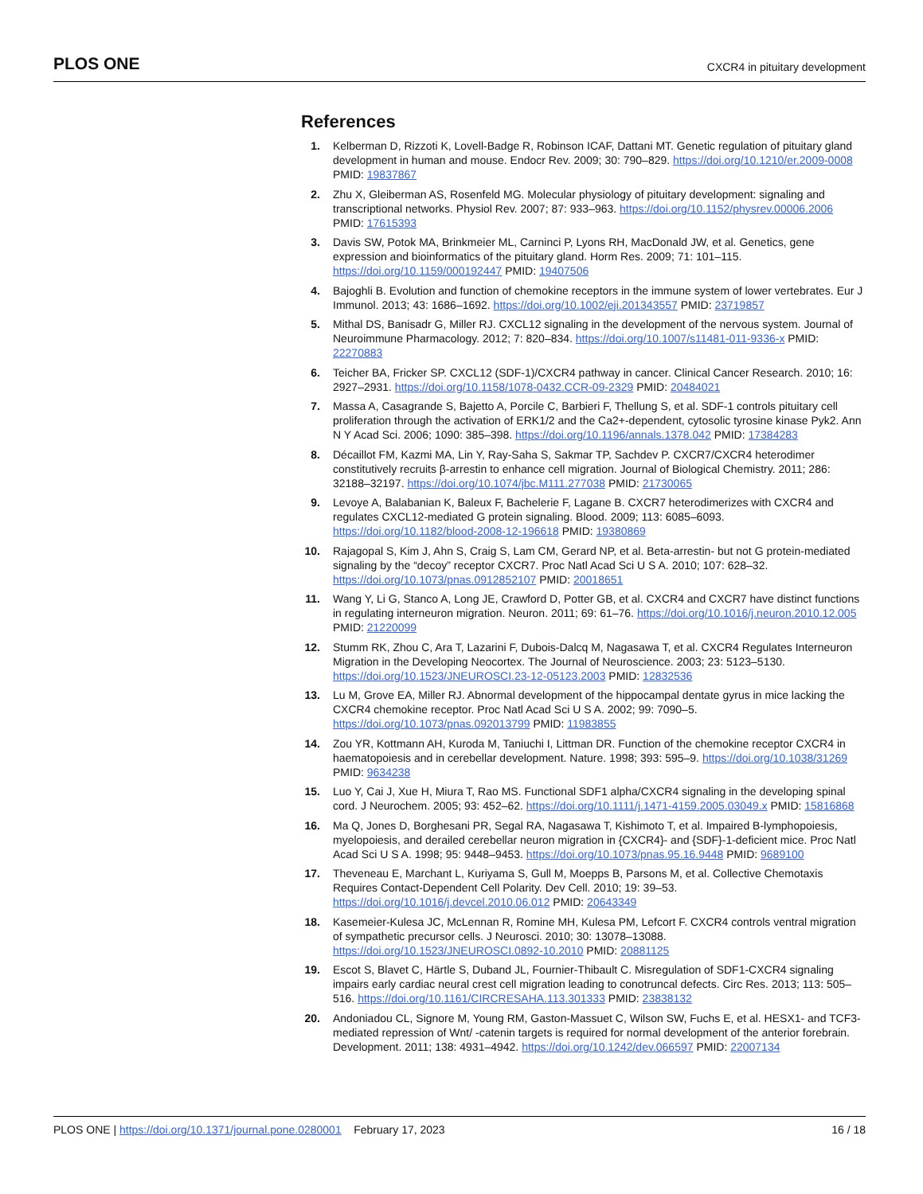PLOS ONE CXCR4 in pituitary development
References
1. Kelberman D, Rizzoti K, Lovell-Badge R, Robinson ICAF, Dattani MT. Genetic regulation of pituitary gland development in human and mouse. Endocr Rev. 2009; 30: 790–829. https://doi.org/10.1210/er.2009-0008 PMID: 19837867
2. Zhu X, Gleiberman AS, Rosenfeld MG. Molecular physiology of pituitary development: signaling and transcriptional networks. Physiol Rev. 2007; 87: 933–963. https://doi.org/10.1152/physrev.00006.2006 PMID: 17615393
3. Davis SW, Potok MA, Brinkmeier ML, Carninci P, Lyons RH, MacDonald JW, et al. Genetics, gene expression and bioinformatics of the pituitary gland. Horm Res. 2009; 71: 101–115. https://doi.org/10.1159/000192447 PMID: 19407506
4. Bajoghli B. Evolution and function of chemokine receptors in the immune system of lower vertebrates. Eur J Immunol. 2013; 43: 1686–1692. https://doi.org/10.1002/eji.201343557 PMID: 23719857
5. Mithal DS, Banisadr G, Miller RJ. CXCL12 signaling in the development of the nervous system. Journal of Neuroimmune Pharmacology. 2012; 7: 820–834. https://doi.org/10.1007/s11481-011-9336-x PMID: 22270883
6. Teicher BA, Fricker SP. CXCL12 (SDF-1)/CXCR4 pathway in cancer. Clinical Cancer Research. 2010; 16: 2927–2931. https://doi.org/10.1158/1078-0432.CCR-09-2329 PMID: 20484021
7. Massa A, Casagrande S, Bajetto A, Porcile C, Barbieri F, Thellung S, et al. SDF-1 controls pituitary cell proliferation through the activation of ERK1/2 and the Ca2+-dependent, cytosolic tyrosine kinase Pyk2. Ann N Y Acad Sci. 2006; 1090: 385–398. https://doi.org/10.1196/annals.1378.042 PMID: 17384283
8. Décaillot FM, Kazmi MA, Lin Y, Ray-Saha S, Sakmar TP, Sachdev P. CXCR7/CXCR4 heterodimer constitutively recruits β-arrestin to enhance cell migration. Journal of Biological Chemistry. 2011; 286: 32188–32197. https://doi.org/10.1074/jbc.M111.277038 PMID: 21730065
9. Levoye A, Balabanian K, Baleux F, Bachelerie F, Lagane B. CXCR7 heterodimerizes with CXCR4 and regulates CXCL12-mediated G protein signaling. Blood. 2009; 113: 6085–6093. https://doi.org/10.1182/blood-2008-12-196618 PMID: 19380869
10. Rajagopal S, Kim J, Ahn S, Craig S, Lam CM, Gerard NP, et al. Beta-arrestin- but not G protein-mediated signaling by the “decoy” receptor CXCR7. Proc Natl Acad Sci U S A. 2010; 107: 628–32. https://doi.org/10.1073/pnas.0912852107 PMID: 20018651
11. Wang Y, Li G, Stanco A, Long JE, Crawford D, Potter GB, et al. CXCR4 and CXCR7 have distinct functions in regulating interneuron migration. Neuron. 2011; 69: 61–76. https://doi.org/10.1016/j.neuron.2010.12.005 PMID: 21220099
12. Stumm RK, Zhou C, Ara T, Lazarini F, Dubois-Dalcq M, Nagasawa T, et al. CXCR4 Regulates Interneuron Migration in the Developing Neocortex. The Journal of Neuroscience. 2003; 23: 5123–5130. https://doi.org/10.1523/JNEUROSCI.23-12-05123.2003 PMID: 12832536
13. Lu M, Grove EA, Miller RJ. Abnormal development of the hippocampal dentate gyrus in mice lacking the CXCR4 chemokine receptor. Proc Natl Acad Sci U S A. 2002; 99: 7090–5. https://doi.org/10.1073/pnas.092013799 PMID: 11983855
14. Zou YR, Kottmann AH, Kuroda M, Taniuchi I, Littman DR. Function of the chemokine receptor CXCR4 in haematopoiesis and in cerebellar development. Nature. 1998; 393: 595–9. https://doi.org/10.1038/31269 PMID: 9634238
15. Luo Y, Cai J, Xue H, Miura T, Rao MS. Functional SDF1 alpha/CXCR4 signaling in the developing spinal cord. J Neurochem. 2005; 93: 452–62. https://doi.org/10.1111/j.1471-4159.2005.03049.x PMID: 15816868
16. Ma Q, Jones D, Borghesani PR, Segal RA, Nagasawa T, Kishimoto T, et al. Impaired B-lymphopoiesis, myelopoiesis, and derailed cerebellar neuron migration in {CXCR4}- and {SDF}-1-deficient mice. Proc Natl Acad Sci U S A. 1998; 95: 9448–9453. https://doi.org/10.1073/pnas.95.16.9448 PMID: 9689100
17. Theveneau E, Marchant L, Kuriyama S, Gull M, Moepps B, Parsons M, et al. Collective Chemotaxis Requires Contact-Dependent Cell Polarity. Dev Cell. 2010; 19: 39–53. https://doi.org/10.1016/j.devcel.2010.06.012 PMID: 20643349
18. Kasemeier-Kulesa JC, McLennan R, Romine MH, Kulesa PM, Lefcort F. CXCR4 controls ventral migration of sympathetic precursor cells. J Neurosci. 2010; 30: 13078–13088. https://doi.org/10.1523/JNEUROSCI.0892-10.2010 PMID: 20881125
19. Escot S, Blavet C, Härtle S, Duband JL, Fournier-Thibault C. Misregulation of SDF1-CXCR4 signaling impairs early cardiac neural crest cell migration leading to conotruncal defects. Circ Res. 2013; 113: 505–516. https://doi.org/10.1161/CIRCRESAHA.113.301333 PMID: 23838132
20. Andoniadou CL, Signore M, Young RM, Gaston-Massuet C, Wilson SW, Fuchs E, et al. HESX1- and TCF3-mediated repression of Wnt/ -catenin targets is required for normal development of the anterior forebrain. Development. 2011; 138: 4931–4942. https://doi.org/10.1242/dev.066597 PMID: 22007134
PLOS ONE | https://doi.org/10.1371/journal.pone.0280001 February 17, 2023 16 / 18